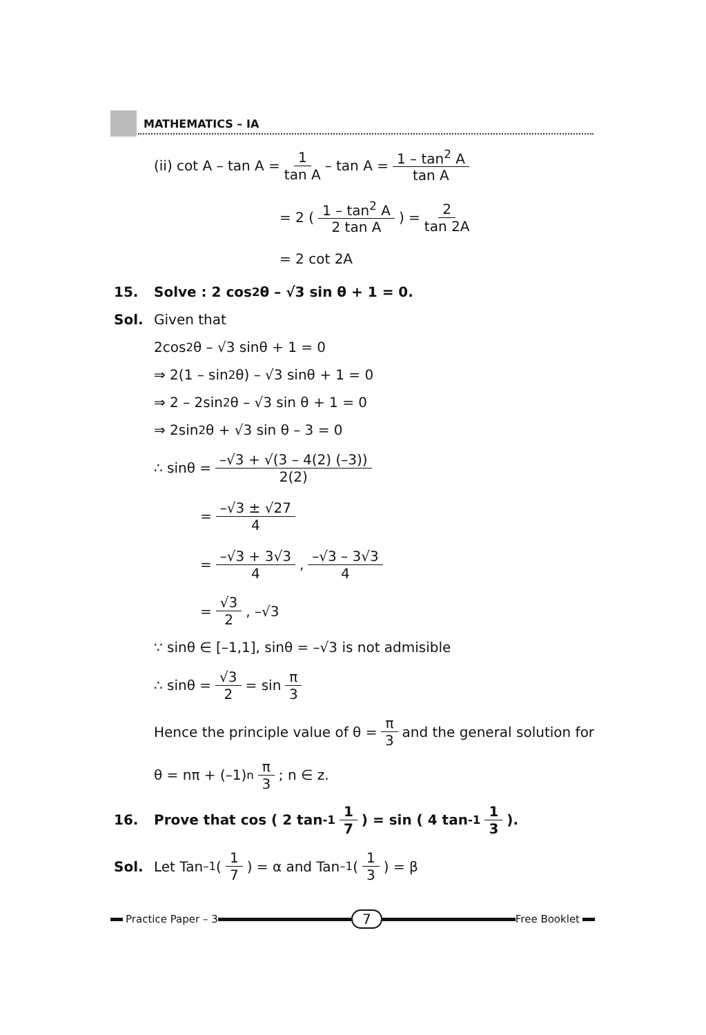MATHEMATICS – IA
(ii) cot A – tan A = 1 tan A – tan A = 1 – tan<sup>2</sup> A tan A
= 2 ( 1 – tan<sup>2</sup> A 2 tan A ) = 2 tan 2A
= 2 cot 2A
15. Solve : 2 cos<sup>2</sup> θ – √3 sin θ + 1 = 0.
Sol. Given that
2cos<sup>2</sup>θ – √3 sinθ + 1 = 0
⇒ 2(1 – sin<sup>2</sup>θ) – √3 sinθ + 1 = 0
⇒ 2 – 2sin<sup>2</sup>θ – √3 sin θ + 1 = 0
⇒ 2sin<sup>2</sup>θ + √3 sin θ – 3 = 0
∴ sinθ = –√3 + √(3 – 4(2) (–3)) 2(2)
= –√3 ± √27 4
= –√3 + 3√3 4, –√3 – 3√3 4
= √3 2, –√3
∵ sinθ ∈ [–1,1], sinθ = –√3 is not admisible
∴ sinθ = √3 2 = sin π 3
Hence the principle value of θ = π 3 and the general solution for
θ = nπ + (–1)<sup>n</sup> π 3; n ∈ z.
16. Prove that cos ( 2 tan<sup>-1</sup> 1 7 ) = sin ( 4 tan<sup>-1</sup> 1 3 ).
Sol. Let Tan<sup>–1</sup> ( 1 7 ) = α and Tan<sup>–1</sup> ( 1 3 ) = β
Practice Paper – 3 7 Free Booklet